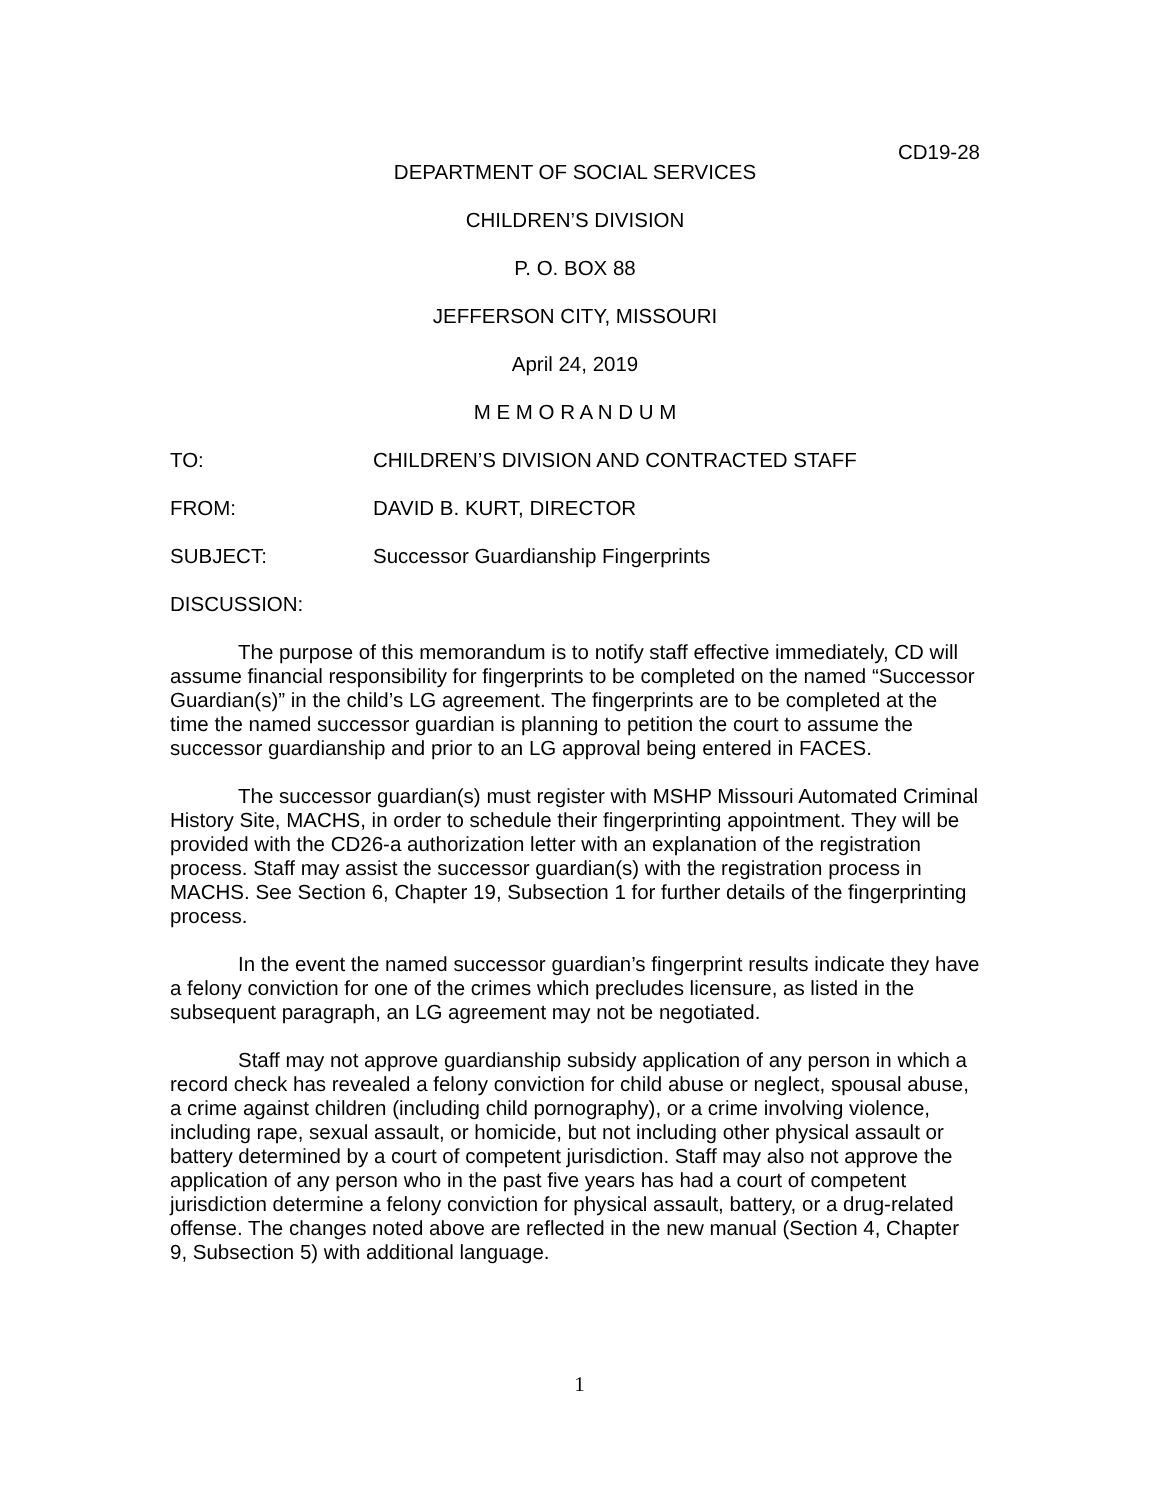CD19-28
DEPARTMENT OF SOCIAL SERVICES
CHILDREN’S DIVISION
P. O. BOX 88
JEFFERSON CITY, MISSOURI
April 24, 2019
M E M O R A N D U M
TO: CHILDREN’S DIVISION AND CONTRACTED STAFF
FROM: DAVID B. KURT, DIRECTOR
SUBJECT: Successor Guardianship Fingerprints
DISCUSSION:
The purpose of this memorandum is to notify staff effective immediately, CD will assume financial responsibility for fingerprints to be completed on the named “Successor Guardian(s)” in the child’s LG agreement. The fingerprints are to be completed at the time the named successor guardian is planning to petition the court to assume the successor guardianship and prior to an LG approval being entered in FACES.
The successor guardian(s) must register with MSHP Missouri Automated Criminal History Site, MACHS, in order to schedule their fingerprinting appointment. They will be provided with the CD26-a authorization letter with an explanation of the registration process. Staff may assist the successor guardian(s) with the registration process in MACHS. See Section 6, Chapter 19, Subsection 1 for further details of the fingerprinting process.
In the event the named successor guardian’s fingerprint results indicate they have a felony conviction for one of the crimes which precludes licensure, as listed in the subsequent paragraph, an LG agreement may not be negotiated.
Staff may not approve guardianship subsidy application of any person in which a record check has revealed a felony conviction for child abuse or neglect, spousal abuse, a crime against children (including child pornography), or a crime involving violence, including rape, sexual assault, or homicide, but not including other physical assault or battery determined by a court of competent jurisdiction. Staff may also not approve the application of any person who in the past five years has had a court of competent jurisdiction determine a felony conviction for physical assault, battery, or a drug-related offense. The changes noted above are reflected in the new manual (Section 4, Chapter 9, Subsection 5) with additional language.
1